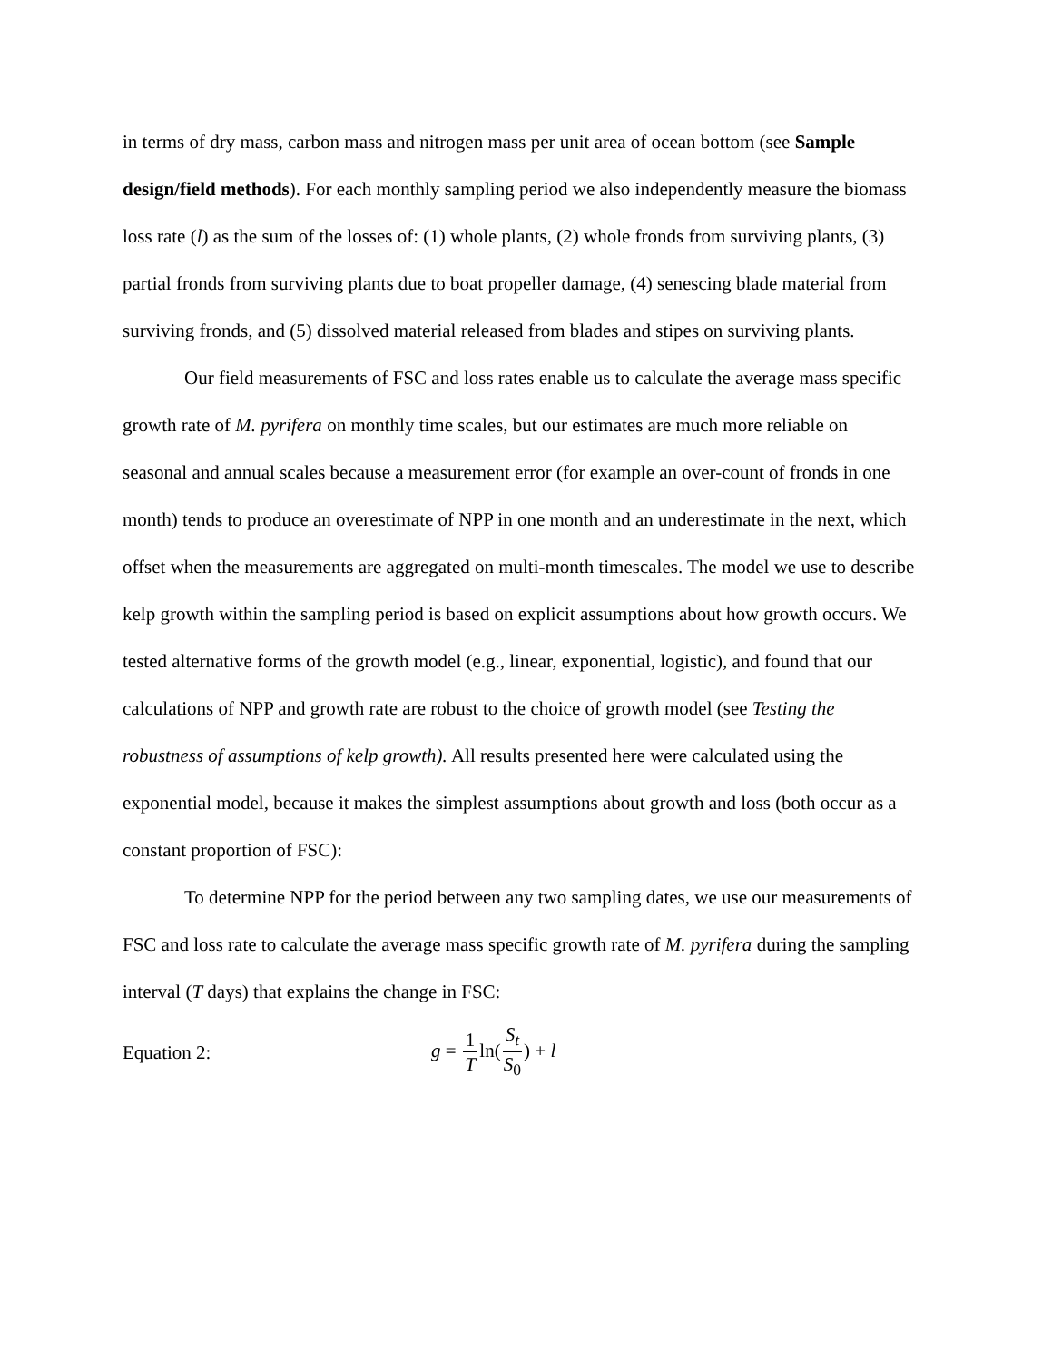in terms of dry mass, carbon mass and nitrogen mass per unit area of ocean bottom (see Sample design/field methods). For each monthly sampling period we also independently measure the biomass loss rate (l) as the sum of the losses of: (1) whole plants, (2) whole fronds from surviving plants, (3) partial fronds from surviving plants due to boat propeller damage, (4) senescing blade material from surviving fronds, and (5) dissolved material released from blades and stipes on surviving plants.
Our field measurements of FSC and loss rates enable us to calculate the average mass specific growth rate of M. pyrifera on monthly time scales, but our estimates are much more reliable on seasonal and annual scales because a measurement error (for example an over-count of fronds in one month) tends to produce an overestimate of NPP in one month and an underestimate in the next, which offset when the measurements are aggregated on multi-month timescales. The model we use to describe kelp growth within the sampling period is based on explicit assumptions about how growth occurs. We tested alternative forms of the growth model (e.g., linear, exponential, logistic), and found that our calculations of NPP and growth rate are robust to the choice of growth model (see Testing the robustness of assumptions of kelp growth). All results presented here were calculated using the exponential model, because it makes the simplest assumptions about growth and loss (both occur as a constant proportion of FSC):
To determine NPP for the period between any two sampling dates, we use our measurements of FSC and loss rate to calculate the average mass specific growth rate of M. pyrifera during the sampling interval (T days) that explains the change in FSC:
Equation 2: g = 1 Tln(S<sub>t</sub> S<sub>0</sub>) + l